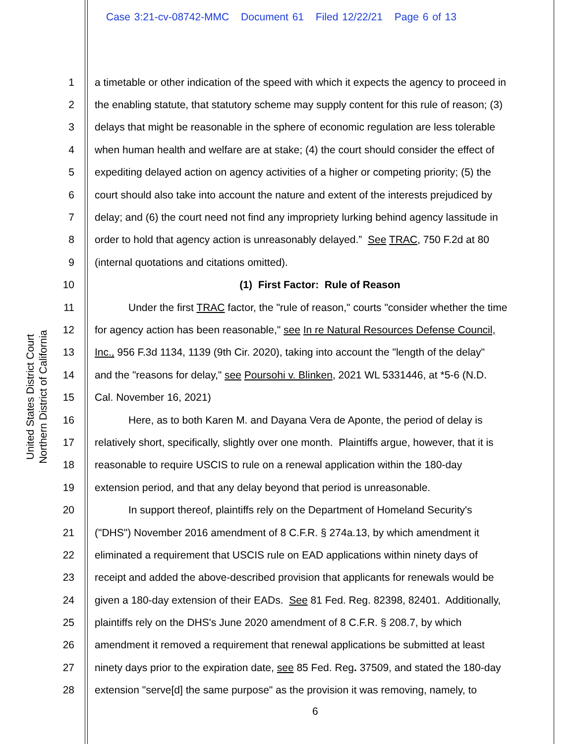Case 3:21-cv-08742-MMC Document 61 Filed 12/22/21 Page 6 of 13
United States District Court
Northern District of California
1 a timetable or other indication of the speed with which it expects the agency to proceed in
2 the enabling statute, that statutory scheme may supply content for this rule of reason; (3)
3 delays that might be reasonable in the sphere of economic regulation are less tolerable
4 when human health and welfare are at stake; (4) the court should consider the effect of
5 expediting delayed action on agency activities of a higher or competing priority; (5) the
6 court should also take into account the nature and extent of the interests prejudiced by
7 delay; and (6) the court need not find any impropriety lurking behind agency lassitude in
8 order to hold that agency action is unreasonably delayed.” See TRAC, 750 F.2d at 80
9 (internal quotations and citations omitted).
10 (1) First Factor: Rule of Reason
11 Under the first TRAC factor, the "rule of reason," courts "consider whether the time
12 for agency action has been reasonable," see In re Natural Resources Defense Council,
13 Inc., 956 F.3d 1134, 1139 (9th Cir. 2020), taking into account the "length of the delay"
14 and the "reasons for delay," see Poursohi v. Blinken, 2021 WL 5331446, at *5-6 (N.D.
15 Cal. November 16, 2021)
16 Here, as to both Karen M. and Dayana Vera de Aponte, the period of delay is
17 relatively short, specifically, slightly over one month. Plaintiffs argue, however, that it is
18 reasonable to require USCIS to rule on a renewal application within the 180-day
19 extension period, and that any delay beyond that period is unreasonable.
20 In support thereof, plaintiffs rely on the Department of Homeland Security's
21 ("DHS") November 2016 amendment of 8 C.F.R. § 274a.13, by which amendment it
22 eliminated a requirement that USCIS rule on EAD applications within ninety days of
23 receipt and added the above-described provision that applicants for renewals would be
24 given a 180-day extension of their EADs. See 81 Fed. Reg. 82398, 82401. Additionally,
25 plaintiffs rely on the DHS's June 2020 amendment of 8 C.F.R. § 208.7, by which
26 amendment it removed a requirement that renewal applications be submitted at least
27 ninety days prior to the expiration date, see 85 Fed. Reg. 37509, and stated the 180-day
28 extension "serve[d] the same purpose" as the provision it was removing, namely, to
6